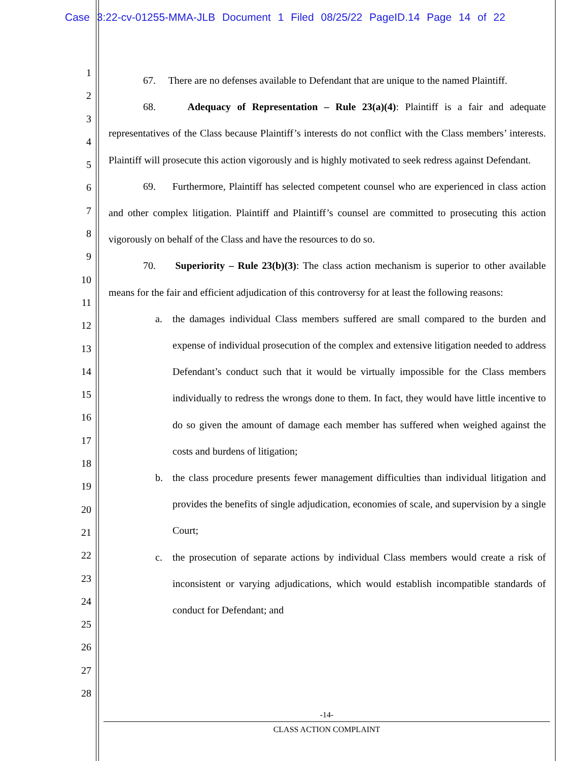Case 3:22-cv-01255-MMA-JLB Document 1 Filed 08/25/22 PageID.14 Page 14 of 22
1
2
3
4
5
6
7
8
9
10
11
12
13
14
15
16
17
18
19
20
21
22
23
24
25
26
27
28
67. There are no defenses available to Defendant that are unique to the named Plaintiff.
68. Adequacy of Representation – Rule 23(a)(4): Plaintiff is a fair and adequate representatives of the Class because Plaintiff’s interests do not conflict with the Class members’ interests. Plaintiff will prosecute this action vigorously and is highly motivated to seek redress against Defendant.
69. Furthermore, Plaintiff has selected competent counsel who are experienced in class action and other complex litigation. Plaintiff and Plaintiff’s counsel are committed to prosecuting this action vigorously on behalf of the Class and have the resources to do so.
70. Superiority – Rule 23(b)(3): The class action mechanism is superior to other available means for the fair and efficient adjudication of this controversy for at least the following reasons:
a. the damages individual Class members suffered are small compared to the burden and expense of individual prosecution of the complex and extensive litigation needed to address Defendant’s conduct such that it would be virtually impossible for the Class members individually to redress the wrongs done to them. In fact, they would have little incentive to do so given the amount of damage each member has suffered when weighed against the costs and burdens of litigation;
b. the class procedure presents fewer management difficulties than individual litigation and provides the benefits of single adjudication, economies of scale, and supervision by a single Court;
c. the prosecution of separate actions by individual Class members would create a risk of inconsistent or varying adjudications, which would establish incompatible standards of conduct for Defendant; and
-14-
CLASS ACTION COMPLAINT